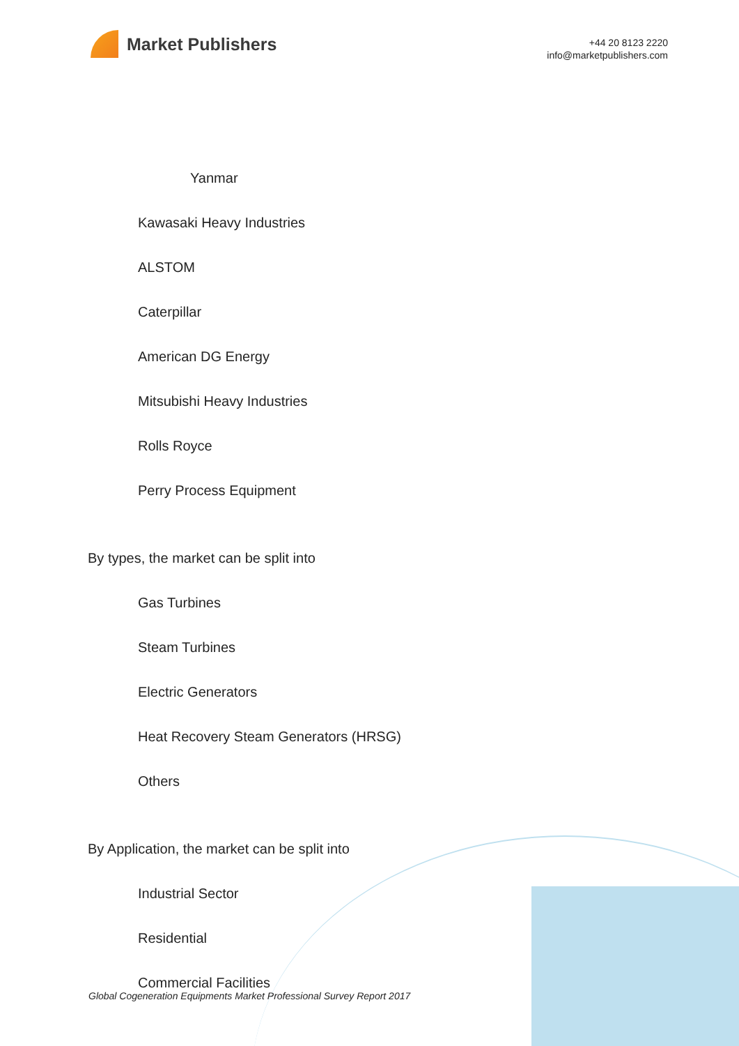Market Publishers
+44 20 8123 2220
info@marketpublishers.com
Yanmar
Kawasaki Heavy Industries
ALSTOM
Caterpillar
American DG Energy
Mitsubishi Heavy Industries
Rolls Royce
Perry Process Equipment
By types, the market can be split into
Gas Turbines
Steam Turbines
Electric Generators
Heat Recovery Steam Generators (HRSG)
Others
By Application, the market can be split into
Industrial Sector
Residential
Commercial Facilities
Global Cogeneration Equipments Market Professional Survey Report 2017